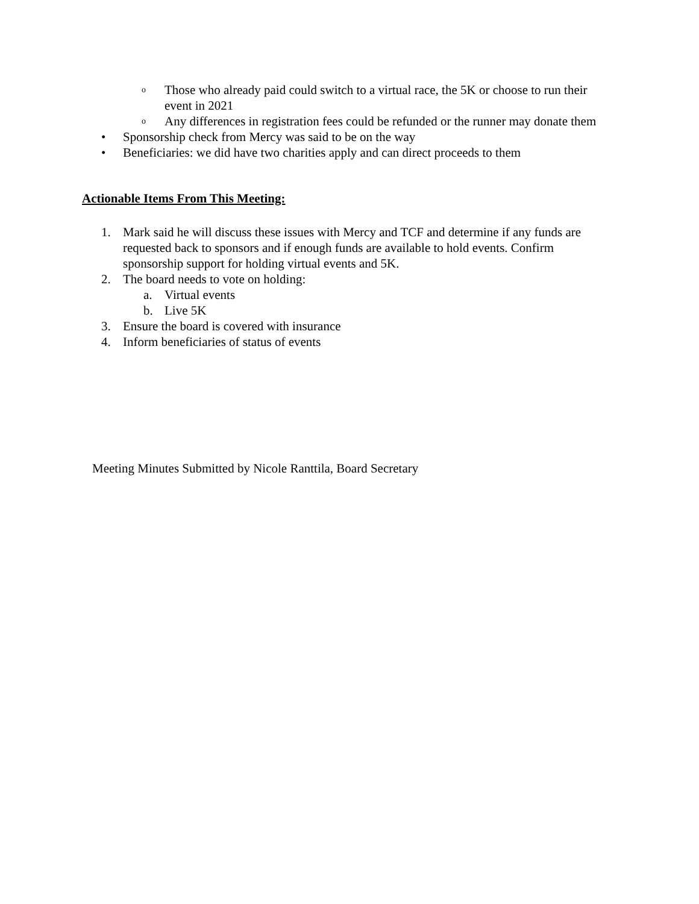o Those who already paid could switch to a virtual race, the 5K or choose to run their event in 2021
o Any differences in registration fees could be refunded or the runner may donate them
• Sponsorship check from Mercy was said to be on the way
• Beneficiaries: we did have two charities apply and can direct proceeds to them
Actionable Items From This Meeting:
1. Mark said he will discuss these issues with Mercy and TCF and determine if any funds are requested back to sponsors and if enough funds are available to hold events. Confirm sponsorship support for holding virtual events and 5K.
2. The board needs to vote on holding:
a. Virtual events
b. Live 5K
3. Ensure the board is covered with insurance
4. Inform beneficiaries of status of events
Meeting Minutes Submitted by Nicole Ranttila, Board Secretary